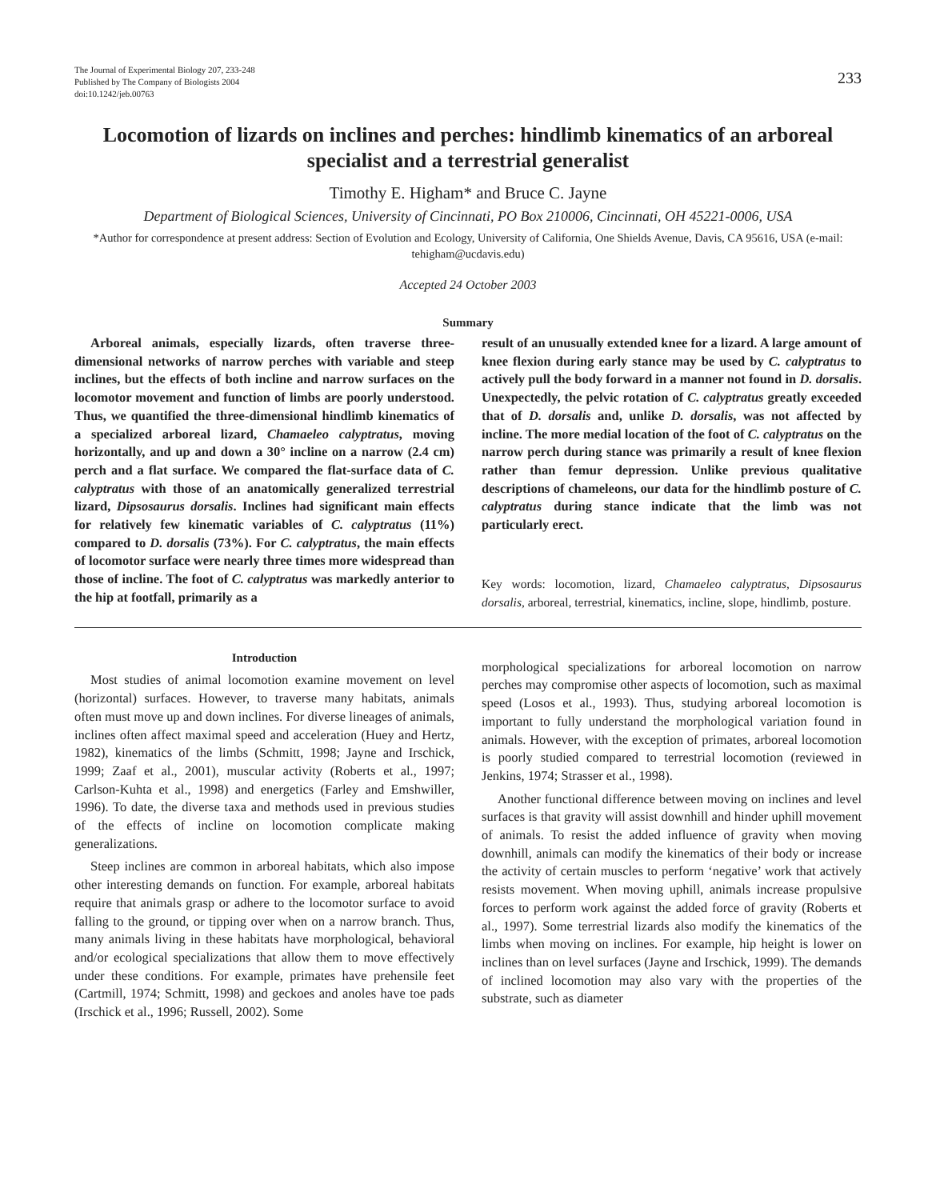The Journal of Experimental Biology 207, 233-248
Published by The Company of Biologists 2004
doi:10.1242/jeb.00763
233
Locomotion of lizards on inclines and perches: hindlimb kinematics of an arboreal specialist and a terrestrial generalist
Timothy E. Higham* and Bruce C. Jayne
Department of Biological Sciences, University of Cincinnati, PO Box 210006, Cincinnati, OH 45221-0006, USA
*Author for correspondence at present address: Section of Evolution and Ecology, University of California, One Shields Avenue, Davis, CA 95616, USA (e-mail: tehigham@ucdavis.edu)
Accepted 24 October 2003
Summary
Arboreal animals, especially lizards, often traverse three-dimensional networks of narrow perches with variable and steep inclines, but the effects of both incline and narrow surfaces on the locomotor movement and function of limbs are poorly understood. Thus, we quantified the three-dimensional hindlimb kinematics of a specialized arboreal lizard, Chamaeleo calyptratus, moving horizontally, and up and down a 30° incline on a narrow (2.4 cm) perch and a flat surface. We compared the flat-surface data of C. calyptratus with those of an anatomically generalized terrestrial lizard, Dipsosaurus dorsalis. Inclines had significant main effects for relatively few kinematic variables of C. calyptratus (11%) compared to D. dorsalis (73%). For C. calyptratus, the main effects of locomotor surface were nearly three times more widespread than those of incline. The foot of C. calyptratus was markedly anterior to the hip at footfall, primarily as a
result of an unusually extended knee for a lizard. A large amount of knee flexion during early stance may be used by C. calyptratus to actively pull the body forward in a manner not found in D. dorsalis. Unexpectedly, the pelvic rotation of C. calyptratus greatly exceeded that of D. dorsalis and, unlike D. dorsalis, was not affected by incline. The more medial location of the foot of C. calyptratus on the narrow perch during stance was primarily a result of knee flexion rather than femur depression. Unlike previous qualitative descriptions of chameleons, our data for the hindlimb posture of C. calyptratus during stance indicate that the limb was not particularly erect.
Key words: locomotion, lizard, Chamaeleo calyptratus, Dipsosaurus dorsalis, arboreal, terrestrial, kinematics, incline, slope, hindlimb, posture.
Introduction
Most studies of animal locomotion examine movement on level (horizontal) surfaces. However, to traverse many habitats, animals often must move up and down inclines. For diverse lineages of animals, inclines often affect maximal speed and acceleration (Huey and Hertz, 1982), kinematics of the limbs (Schmitt, 1998; Jayne and Irschick, 1999; Zaaf et al., 2001), muscular activity (Roberts et al., 1997; Carlson-Kuhta et al., 1998) and energetics (Farley and Emshwiller, 1996). To date, the diverse taxa and methods used in previous studies of the effects of incline on locomotion complicate making generalizations.
Steep inclines are common in arboreal habitats, which also impose other interesting demands on function. For example, arboreal habitats require that animals grasp or adhere to the locomotor surface to avoid falling to the ground, or tipping over when on a narrow branch. Thus, many animals living in these habitats have morphological, behavioral and/or ecological specializations that allow them to move effectively under these conditions. For example, primates have prehensile feet (Cartmill, 1974; Schmitt, 1998) and geckoes and anoles have toe pads (Irschick et al., 1996; Russell, 2002). Some
morphological specializations for arboreal locomotion on narrow perches may compromise other aspects of locomotion, such as maximal speed (Losos et al., 1993). Thus, studying arboreal locomotion is important to fully understand the morphological variation found in animals. However, with the exception of primates, arboreal locomotion is poorly studied compared to terrestrial locomotion (reviewed in Jenkins, 1974; Strasser et al., 1998).
Another functional difference between moving on inclines and level surfaces is that gravity will assist downhill and hinder uphill movement of animals. To resist the added influence of gravity when moving downhill, animals can modify the kinematics of their body or increase the activity of certain muscles to perform ‘negative’ work that actively resists movement. When moving uphill, animals increase propulsive forces to perform work against the added force of gravity (Roberts et al., 1997). Some terrestrial lizards also modify the kinematics of the limbs when moving on inclines. For example, hip height is lower on inclines than on level surfaces (Jayne and Irschick, 1999). The demands of inclined locomotion may also vary with the properties of the substrate, such as diameter